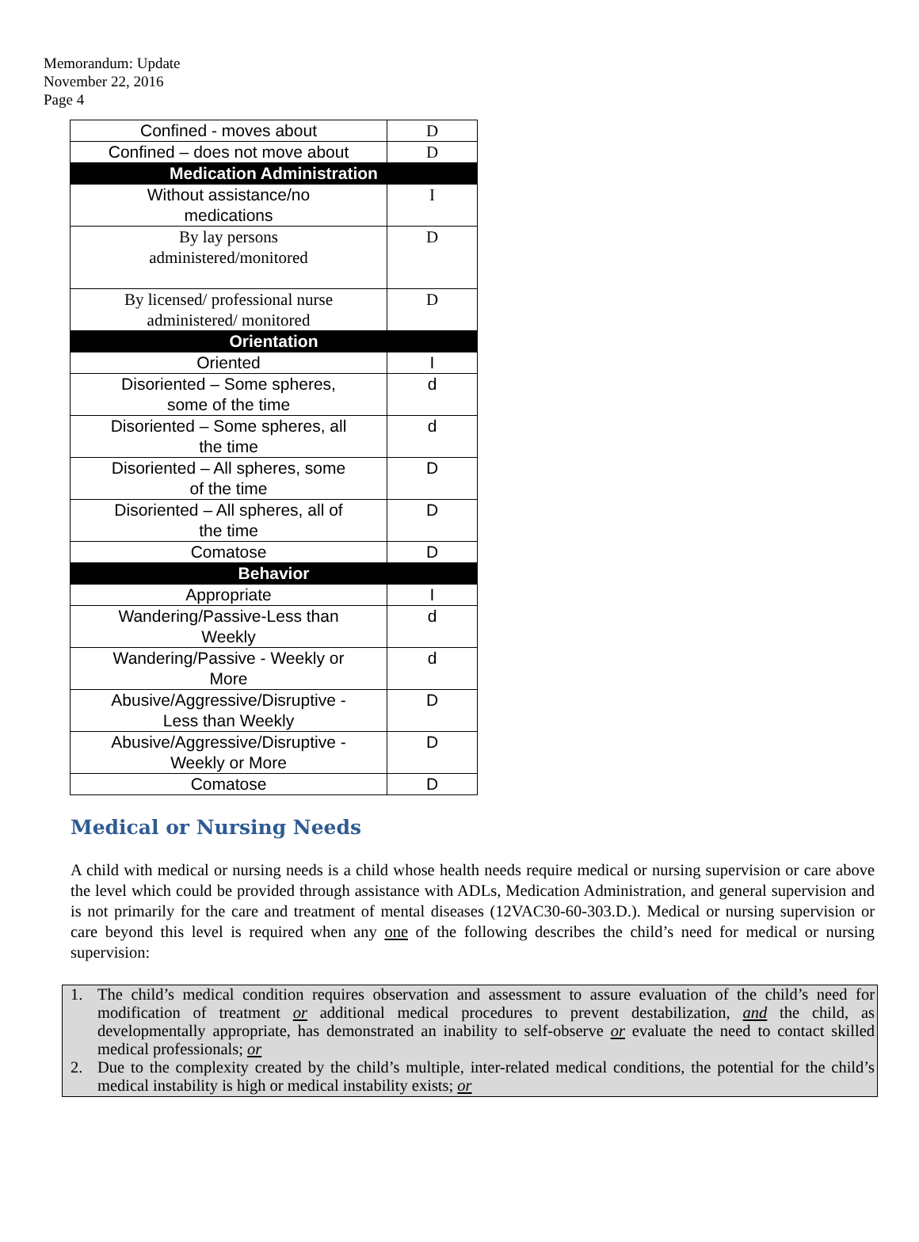Memorandum: Update
November 22, 2016
Page 4
| Confined - moves about | D |
| Confined – does not move about | D |
| Medication Administration | |
| Without assistance/no medications | I |
| By lay persons administered/monitored | D |
| By licensed/ professional nurse administered/ monitored | D |
| Orientation | |
| Oriented | I |
| Disoriented – Some spheres, some of the time | d |
| Disoriented – Some spheres, all the time | d |
| Disoriented – All spheres, some of the time | D |
| Disoriented – All spheres, all of the time | D |
| Comatose | D |
| Behavior | |
| Appropriate | I |
| Wandering/Passive-Less than Weekly | d |
| Wandering/Passive - Weekly or More | d |
| Abusive/Aggressive/Disruptive - Less than Weekly | D |
| Abusive/Aggressive/Disruptive - Weekly or More | D |
| Comatose | D |
Medical or Nursing Needs
A child with medical or nursing needs is a child whose health needs require medical or nursing supervision or care above the level which could be provided through assistance with ADLs, Medication Administration, and general supervision and is not primarily for the care and treatment of mental diseases (12VAC30-60-303.D.). Medical or nursing supervision or care beyond this level is required when any one of the following describes the child’s need for medical or nursing supervision:
1. The child’s medical condition requires observation and assessment to assure evaluation of the child’s need for modification of treatment or additional medical procedures to prevent destabilization, and the child, as developmentally appropriate, has demonstrated an inability to self-observe or evaluate the need to contact skilled medical professionals; or
2. Due to the complexity created by the child’s multiple, inter-related medical conditions, the potential for the child’s medical instability is high or medical instability exists; or